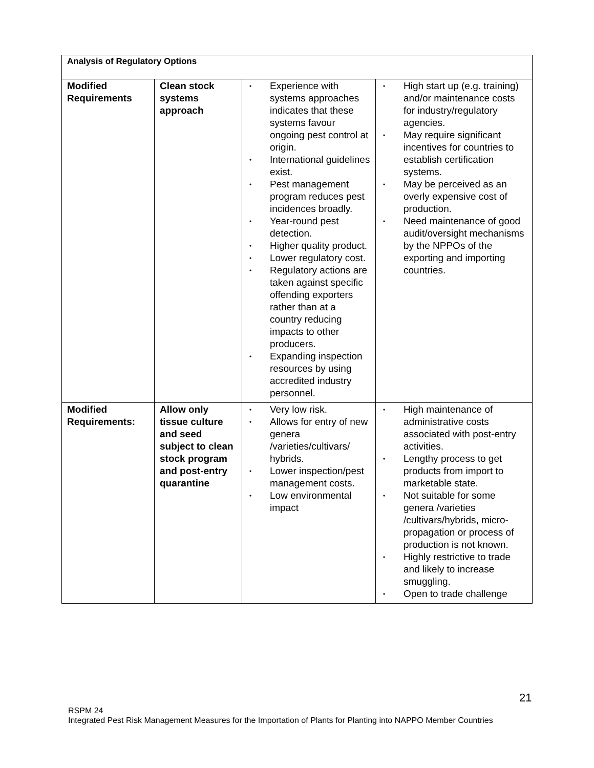| Analysis of Regulatory Options | | | |
| --- | --- | --- | --- |
| Modified Requirements | Clean stock systems approach | • Experience with systems approaches indicates that these systems favour ongoing pest control at origin. • International guidelines exist. • Pest management program reduces pest incidences broadly. • Year-round pest detection. • Higher quality product. • Lower regulatory cost. • Regulatory actions are taken against specific offending exporters rather than at a country reducing impacts to other producers. • Expanding inspection resources by using accredited industry personnel. | • High start up (e.g. training) and/or maintenance costs for industry/regulatory agencies. • May require significant incentives for countries to establish certification systems. • May be perceived as an overly expensive cost of production. • Need maintenance of good audit/oversight mechanisms by the NPPOs of the exporting and importing countries. |
| Modified Requirements: | Allow only tissue culture and seed subject to clean stock program and post-entry quarantine | • Very low risk. • Allows for entry of new genera /varieties/cultivars/ hybrids. • Lower inspection/pest management costs. • Low environmental impact | • High maintenance of administrative costs associated with post-entry activities. • Lengthy process to get products from import to marketable state. • Not suitable for some genera /varieties /cultivars/hybrids, micro-propagation or process of production is not known. • Highly restrictive to trade and likely to increase smuggling. • Open to trade challenge |
21
RSPM 24
Integrated Pest Risk Management Measures for the Importation of Plants for Planting into NAPPO Member Countries